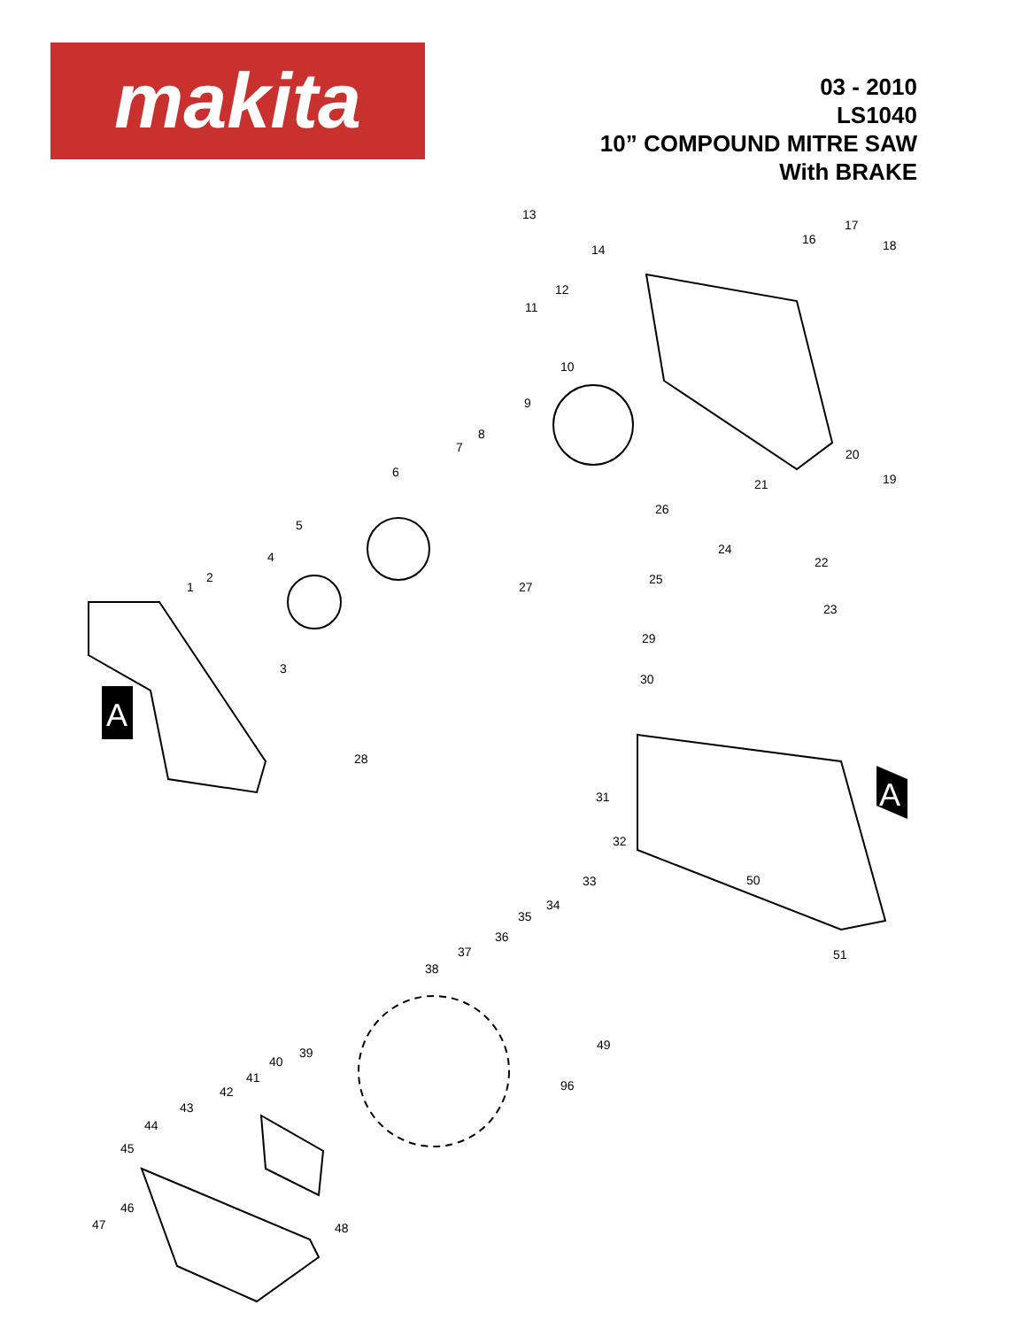makita
03 - 2010
LS1040
10” COMPOUND MITRE SAW
With BRAKE
A
A
13
14
12
11
10
9
8
7
6
5
4
2
1
3
28
27
16
17
18
20
19
21
26
22
24
25
23
29
30
31
32
50
33
34
35
36
37
38
51
49
96
39
40
41
42
43
44
45
46
47
48